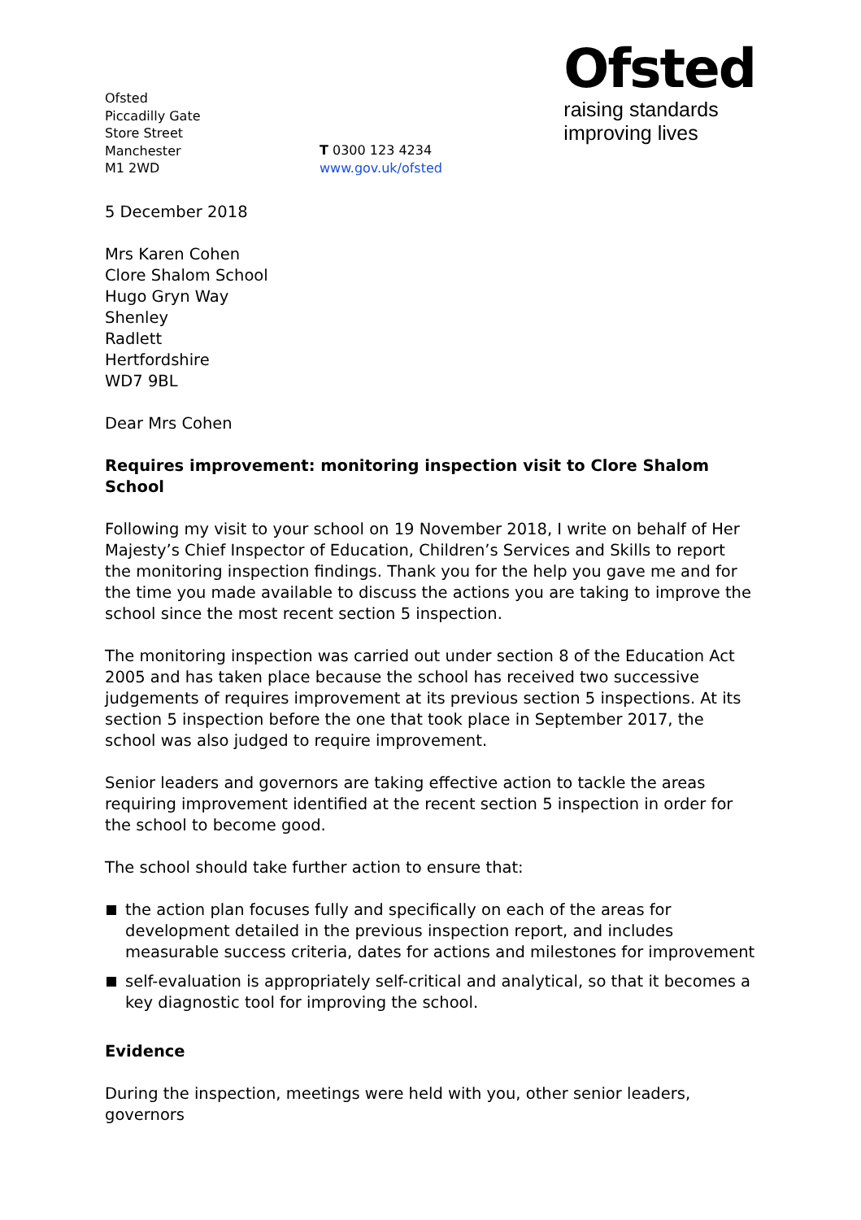Ofsted
Piccadilly Gate
Store Street
Manchester
M1 2WD
T 0300 123 4234
www.gov.uk/ofsted
Ofsted
raising standards
improving lives
5 December 2018
Mrs Karen Cohen
Clore Shalom School
Hugo Gryn Way
Shenley
Radlett
Hertfordshire
WD7 9BL
Dear Mrs Cohen
Requires improvement: monitoring inspection visit to Clore Shalom School
Following my visit to your school on 19 November 2018, I write on behalf of Her Majesty’s Chief Inspector of Education, Children’s Services and Skills to report the monitoring inspection findings. Thank you for the help you gave me and for the time you made available to discuss the actions you are taking to improve the school since the most recent section 5 inspection.
The monitoring inspection was carried out under section 8 of the Education Act 2005 and has taken place because the school has received two successive judgements of requires improvement at its previous section 5 inspections. At its section 5 inspection before the one that took place in September 2017, the school was also judged to require improvement.
Senior leaders and governors are taking effective action to tackle the areas requiring improvement identified at the recent section 5 inspection in order for the school to become good.
The school should take further action to ensure that:
the action plan focuses fully and specifically on each of the areas for development detailed in the previous inspection report, and includes measurable success criteria, dates for actions and milestones for improvement
self-evaluation is appropriately self-critical and analytical, so that it becomes a key diagnostic tool for improving the school.
Evidence
During the inspection, meetings were held with you, other senior leaders, governors